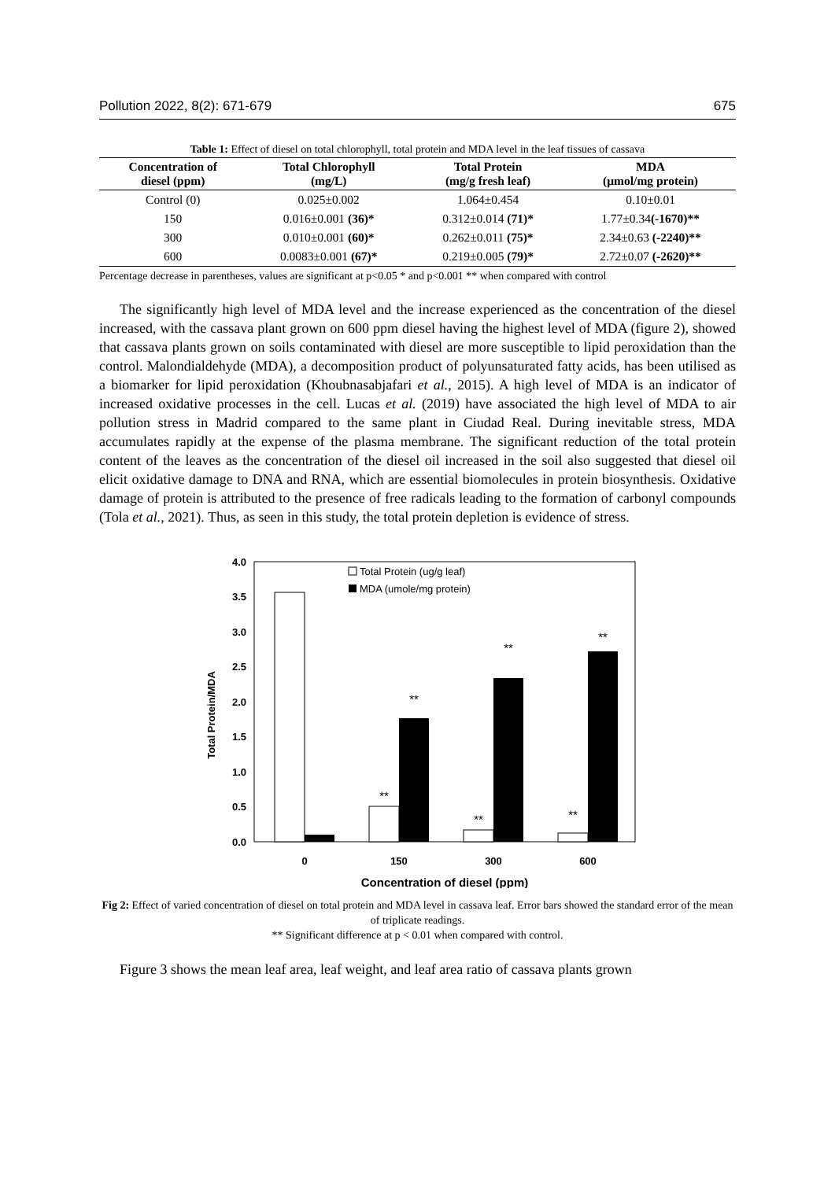Pollution 2022, 8(2): 671-679 675
Table 1: Effect of diesel on total chlorophyll, total protein and MDA level in the leaf tissues of cassava
| Concentration of diesel (ppm) | Total Chlorophyll (mg/L) | Total Protein (mg/g fresh leaf) | MDA (µmol/mg protein) |
| --- | --- | --- | --- |
| Control (0) | 0.025±0.002 | 1.064±0.454 | 0.10±0.01 |
| 150 | 0.016±0.001 (36)* | 0.312±0.014 (71)* | 1.77±0.34 (-1670)** |
| 300 | 0.010±0.001 (60)* | 0.262±0.011 (75)* | 2.34±0.63 (-2240)** |
| 600 | 0.0083±0.001 (67)* | 0.219±0.005 (79)* | 2.72±0.07 (-2620)** |
Percentage decrease in parentheses, values are significant at p<0.05 * and p<0.001 ** when compared with control
The significantly high level of MDA level and the increase experienced as the concentration of the diesel increased, with the cassava plant grown on 600 ppm diesel having the highest level of MDA (figure 2), showed that cassava plants grown on soils contaminated with diesel are more susceptible to lipid peroxidation than the control. Malondialdehyde (MDA), a decomposition product of polyunsaturated fatty acids, has been utilised as a biomarker for lipid peroxidation (Khoubnasabjafari et al., 2015). A high level of MDA is an indicator of increased oxidative processes in the cell. Lucas et al. (2019) have associated the high level of MDA to air pollution stress in Madrid compared to the same plant in Ciudad Real. During inevitable stress, MDA accumulates rapidly at the expense of the plasma membrane. The significant reduction of the total protein content of the leaves as the concentration of the diesel oil increased in the soil also suggested that diesel oil elicit oxidative damage to DNA and RNA, which are essential biomolecules in protein biosynthesis. Oxidative damage of protein is attributed to the presence of free radicals leading to the formation of carbonyl compounds (Tola et al., 2021). Thus, as seen in this study, the total protein depletion is evidence of stress.
4.0
3.5
3.0
2.5
2.0
1.5
1.0
0.5
0.0
Total Protein/MDA
**
**
**
**
**
**
Total Protein (ug/g leaf)
MDA (umole/mg protein)
0
150
300
600
Concentration of diesel (ppm)
Fig 2: Effect of varied concentration of diesel on total protein and MDA level in cassava leaf. Error bars showed the standard error of the mean of triplicate readings.
** Significant difference at p < 0.01 when compared with control.
Figure 3 shows the mean leaf area, leaf weight, and leaf area ratio of cassava plants grown